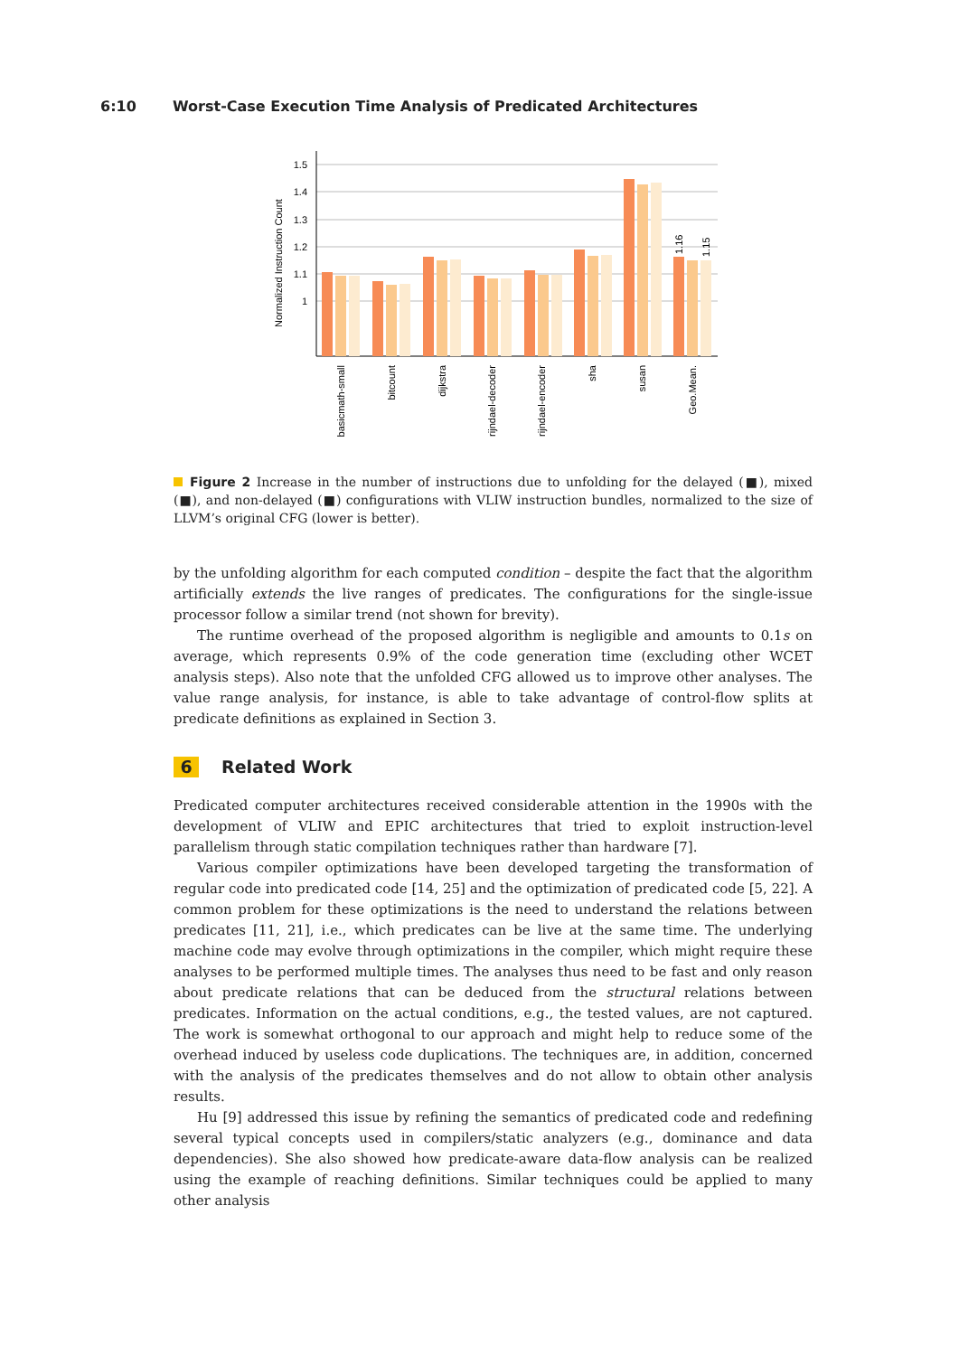6:10 Worst-Case Execution Time Analysis of Predicated Architectures
1.5
1.4
1.3
1.2
1.1
1
Normalized Instruction Count
1.16
1.15
basicmath-small
bitcount
dijkstra
rijndael-decoder
rijndael-encoder
sha
susan
Geo.Mean.
Figure 2 Increase in the number of instructions due to unfolding for the delayed (■), mixed (■), and non-delayed (■) configurations with VLIW instruction bundles, normalized to the size of LLVM’s original CFG (lower is better).
by the unfolding algorithm for each computed condition – despite the fact that the algorithm artificially extends the live ranges of predicates. The configurations for the single-issue processor follow a similar trend (not shown for brevity).
The runtime overhead of the proposed algorithm is negligible and amounts to 0.1s on average, which represents 0.9% of the code generation time (excluding other WCET analysis steps). Also note that the unfolded CFG allowed us to improve other analyses. The value range analysis, for instance, is able to take advantage of control-flow splits at predicate definitions as explained in Section 3.
6 Related Work
Predicated computer architectures received considerable attention in the 1990s with the development of VLIW and EPIC architectures that tried to exploit instruction-level parallelism through static compilation techniques rather than hardware [7].
Various compiler optimizations have been developed targeting the transformation of regular code into predicated code [14, 25] and the optimization of predicated code [5, 22]. A common problem for these optimizations is the need to understand the relations between predicates [11, 21], i.e., which predicates can be live at the same time. The underlying machine code may evolve through optimizations in the compiler, which might require these analyses to be performed multiple times. The analyses thus need to be fast and only reason about predicate relations that can be deduced from the structural relations between predicates. Information on the actual conditions, e.g., the tested values, are not captured. The work is somewhat orthogonal to our approach and might help to reduce some of the overhead induced by useless code duplications. The techniques are, in addition, concerned with the analysis of the predicates themselves and do not allow to obtain other analysis results.
Hu [9] addressed this issue by refining the semantics of predicated code and redefining several typical concepts used in compilers/static analyzers (e.g., dominance and data dependencies). She also showed how predicate-aware data-flow analysis can be realized using the example of reaching definitions. Similar techniques could be applied to many other analysis